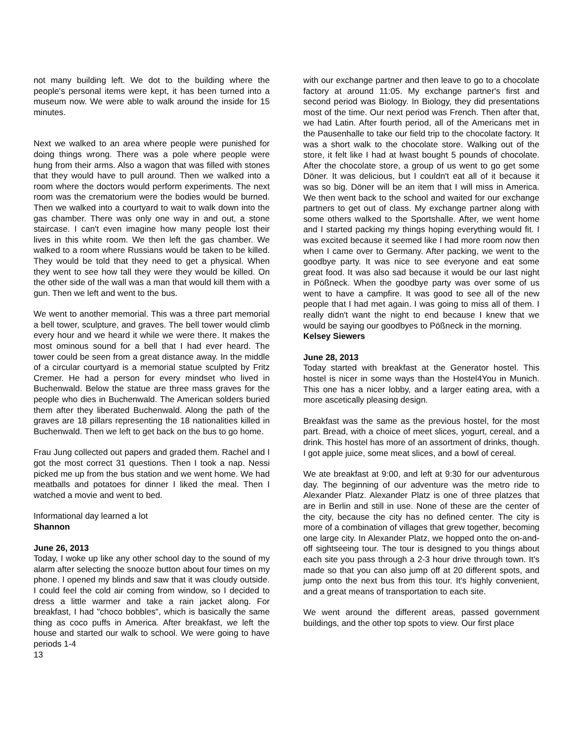not many building left. We dot to the building where the people's personal items were kept, it has been turned into a museum now. We were able to walk around the inside for 15 minutes.
Next we walked to an area where people were punished for doing things wrong. There was a pole where people were hung from their arms. Also a wagon that was filled with stones that they would have to pull around. Then we walked into a room where the doctors would perform experiments. The next room was the crematorium were the bodies would be burned. Then we walked into a courtyard to wait to walk down into the gas chamber. There was only one way in and out, a stone staircase. I can't even imagine how many people lost their lives in this white room. We then left the gas chamber. We walked to a room where Russians would be taken to be killed. They would be told that they need to get a physical. When they went to see how tall they were they would be killed. On the other side of the wall was a man that would kill them with a gun. Then we left and went to the bus.
We went to another memorial. This was a three part memorial a bell tower, sculpture, and graves. The bell tower would climb every hour and we heard it while we were there. It makes the most ominous sound for a bell that I had ever heard. The tower could be seen from a great distance away. In the middle of a circular courtyard is a memorial statue sculpted by Fritz Cremer. He had a person for every mindset who lived in Buchenwald. Below the statue are three mass graves for the people who dies in Buchenwald. The American solders buried them after they liberated Buchenwald. Along the path of the graves are 18 pillars representing the 18 nationalities killed in Buchenwald. Then we left to get back on the bus to go home.
Frau Jung collected out papers and graded them. Rachel and I got the most correct 31 questions. Then I took a nap. Nessi picked me up from the bus station and we went home. We had meatballs and potatoes for dinner I liked the meal. Then I watched a movie and went to bed.
Informational day learned a lot
Shannon
June 26, 2013
Today, I woke up like any other school day to the sound of my alarm after selecting the snooze button about four times on my phone. I opened my blinds and saw that it was cloudy outside. I could feel the cold air coming from window, so I decided to dress a little warmer and take a rain jacket along. For breakfast, I had "choco bobbles", which is basically the same thing as coco puffs in America. After breakfast, we left the house and started our walk to school. We were going to have periods 1-4
13
with our exchange partner and then leave to go to a chocolate factory at around 11:05. My exchange partner's first and second period was Biology. In Biology, they did presentations most of the time. Our next period was French. Then after that, we had Latin. After fourth period, all of the Americans met in the Pausenhalle to take our field trip to the chocolate factory. It was a short walk to the chocolate store. Walking out of the store, it felt like I had at lwast bought 5 pounds of chocolate. After the chocolate store, a group of us went to go get some Döner. It was delicious, but I couldn't eat all of it because it was so big. Döner will be an item that I will miss in America. We then went back to the school and waited for our exchange partners to get out of class. My exchange partner along with some others walked to the Sportshalle. After, we went home and I started packing my things hoping everything would fit. I was excited because it seemed like I had more room now then when I came over to Germany. After packing, we went to the goodbye party. It was nice to see everyone and eat some great food. It was also sad because it would be our last night in Pößneck. When the goodbye party was over some of us went to have a campfire. It was good to see all of the new people that I had met again. I was going to miss all of them. I really didn't want the night to end because I knew that we would be saying our goodbyes to Pößneck in the morning.
Kelsey Siewers
June 28, 2013
Today started with breakfast at the Generator hostel. This hostel is nicer in some ways than the Hostel4You in Munich. This one has a nicer lobby, and a larger eating area, with a more ascetically pleasing design.
Breakfast was the same as the previous hostel, for the most part. Bread, with a choice of meet slices, yogurt, cereal, and a drink. This hostel has more of an assortment of drinks, though. I got apple juice, some meat slices, and a bowl of cereal.
We ate breakfast at 9:00, and left at 9:30 for our adventurous day. The beginning of our adventure was the metro ride to Alexander Platz. Alexander Platz is one of three platzes that are in Berlin and still in use. None of these are the center of the city, because the city has no defined center. The city is more of a combination of villages that grew together, becoming one large city. In Alexander Platz, we hopped onto the on-and-off sightseeing tour. The tour is designed to you things about each site you pass through a 2-3 hour drive through town. It's made so that you can also jump off at 20 different spots, and jump onto the next bus from this tour. It's highly convenient, and a great means of transportation to each site.
We went around the different areas, passed government buildings, and the other top spots to view. Our first place